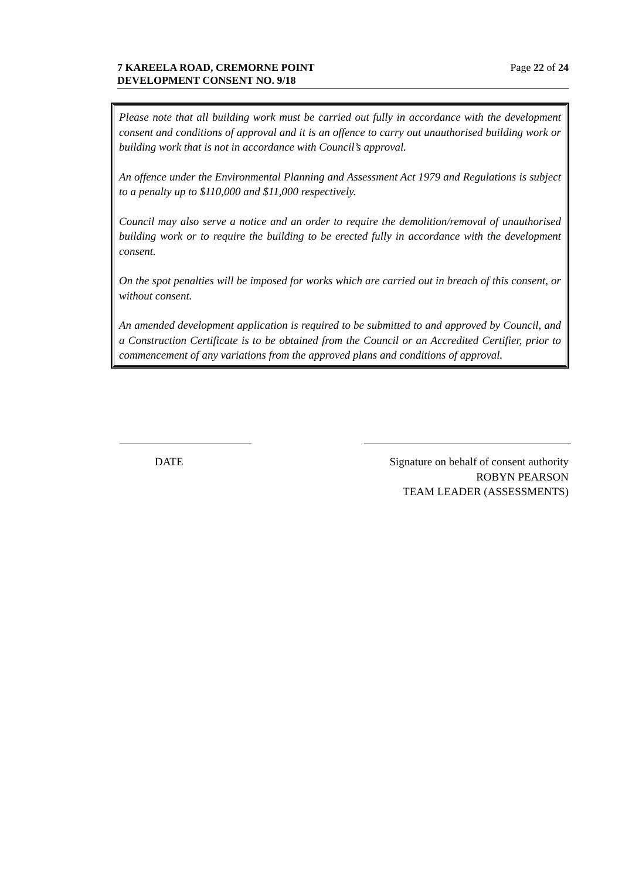7 KAREELA ROAD, CREMORNE POINT
DEVELOPMENT CONSENT NO. 9/18
Page 22 of 24
Please note that all building work must be carried out fully in accordance with the development consent and conditions of approval and it is an offence to carry out unauthorised building work or building work that is not in accordance with Council’s approval.
An offence under the Environmental Planning and Assessment Act 1979 and Regulations is subject to a penalty up to $110,000 and $11,000 respectively.
Council may also serve a notice and an order to require the demolition/removal of unauthorised building work or to require the building to be erected fully in accordance with the development consent.
On the spot penalties will be imposed for works which are carried out in breach of this consent, or without consent.
An amended development application is required to be submitted to and approved by Council, and a Construction Certificate is to be obtained from the Council or an Accredited Certifier, prior to commencement of any variations from the approved plans and conditions of approval.
DATE
Signature on behalf of consent authority
ROBYN PEARSON
TEAM LEADER (ASSESSMENTS)